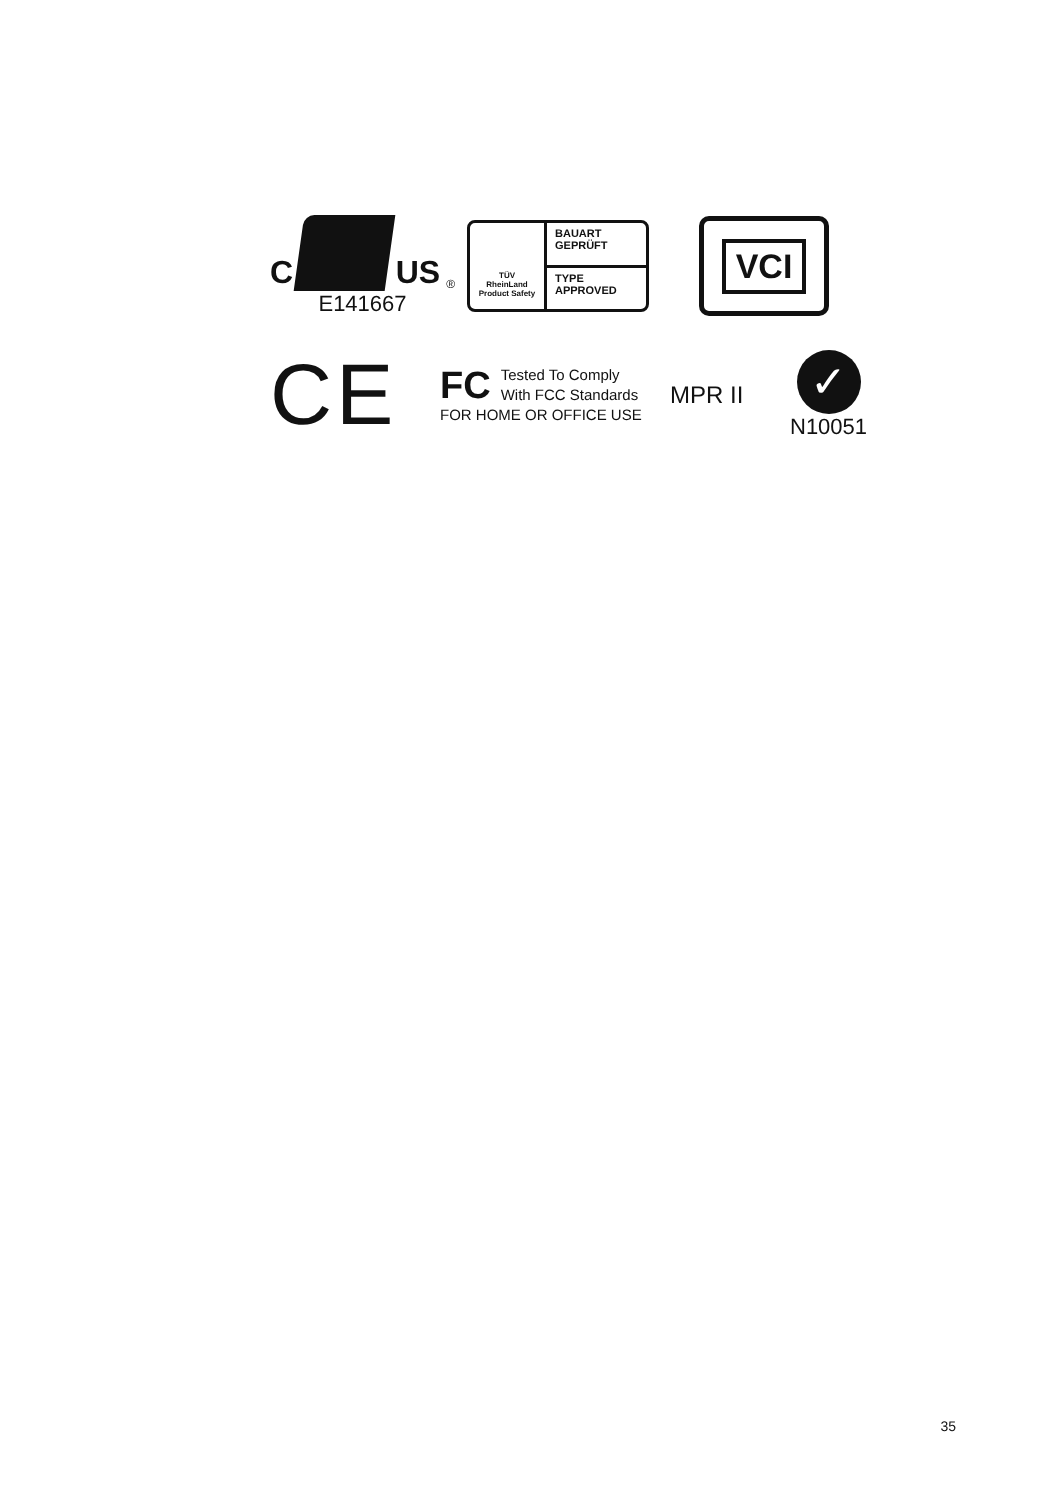C
US<sup>®</sup>
E141667
TÜV
RheinLand
Product Safety
BAUART
GEPRÜFT
TYPE
APPROVED
VCI
CE
FC Tested To Comply
With FCC Standards
FOR HOME OR OFFICE USE
MPR II
✓
N10051
35